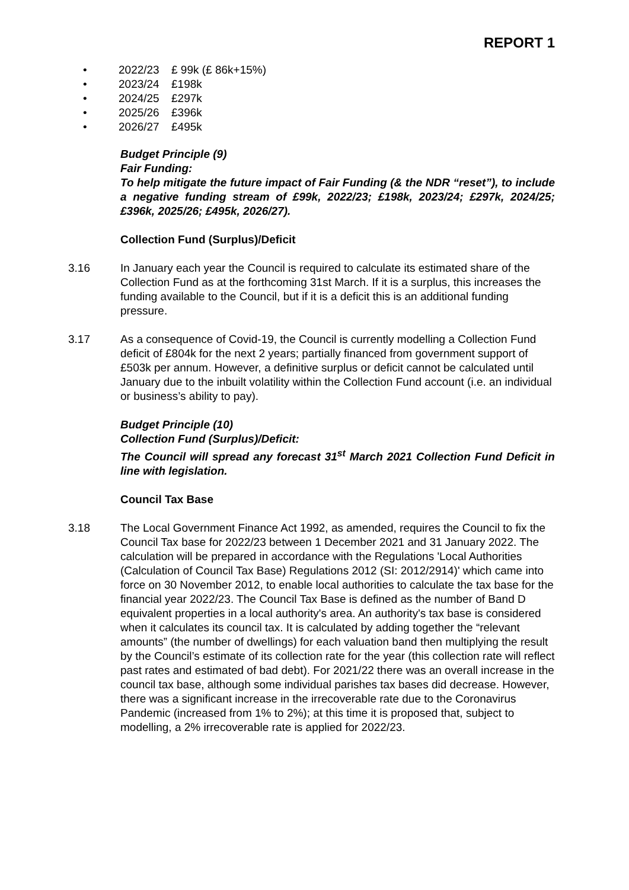REPORT 1
• 2022/23 £ 99k (£ 86k+15%)
• 2023/24 £198k
• 2024/25 £297k
• 2025/26 £396k
• 2026/27 £495k
Budget Principle (9)
Fair Funding:
To help mitigate the future impact of Fair Funding (& the NDR “reset”), to include a negative funding stream of £99k, 2022/23; £198k, 2023/24; £297k, 2024/25; £396k, 2025/26; £495k, 2026/27).
Collection Fund (Surplus)/Deficit
3.16 In January each year the Council is required to calculate its estimated share of the Collection Fund as at the forthcoming 31st March. If it is a surplus, this increases the funding available to the Council, but if it is a deficit this is an additional funding pressure.
3.17 As a consequence of Covid-19, the Council is currently modelling a Collection Fund deficit of £804k for the next 2 years; partially financed from government support of £503k per annum. However, a definitive surplus or deficit cannot be calculated until January due to the inbuilt volatility within the Collection Fund account (i.e. an individual or business’s ability to pay).
Budget Principle (10)
Collection Fund (Surplus)/Deficit:
The Council will spread any forecast 31<sup>st</sup> March 2021 Collection Fund Deficit in line with legislation.
Council Tax Base
3.18 The Local Government Finance Act 1992, as amended, requires the Council to fix the Council Tax base for 2022/23 between 1 December 2021 and 31 January 2022. The calculation will be prepared in accordance with the Regulations 'Local Authorities (Calculation of Council Tax Base) Regulations 2012 (SI: 2012/2914)' which came into force on 30 November 2012, to enable local authorities to calculate the tax base for the financial year 2022/23. The Council Tax Base is defined as the number of Band D equivalent properties in a local authority's area. An authority's tax base is considered when it calculates its council tax. It is calculated by adding together the “relevant amounts” (the number of dwellings) for each valuation band then multiplying the result by the Council’s estimate of its collection rate for the year (this collection rate will reflect past rates and estimated of bad debt). For 2021/22 there was an overall increase in the council tax base, although some individual parishes tax bases did decrease. However, there was a significant increase in the irrecoverable rate due to the Coronavirus Pandemic (increased from 1% to 2%); at this time it is proposed that, subject to modelling, a 2% irrecoverable rate is applied for 2022/23.